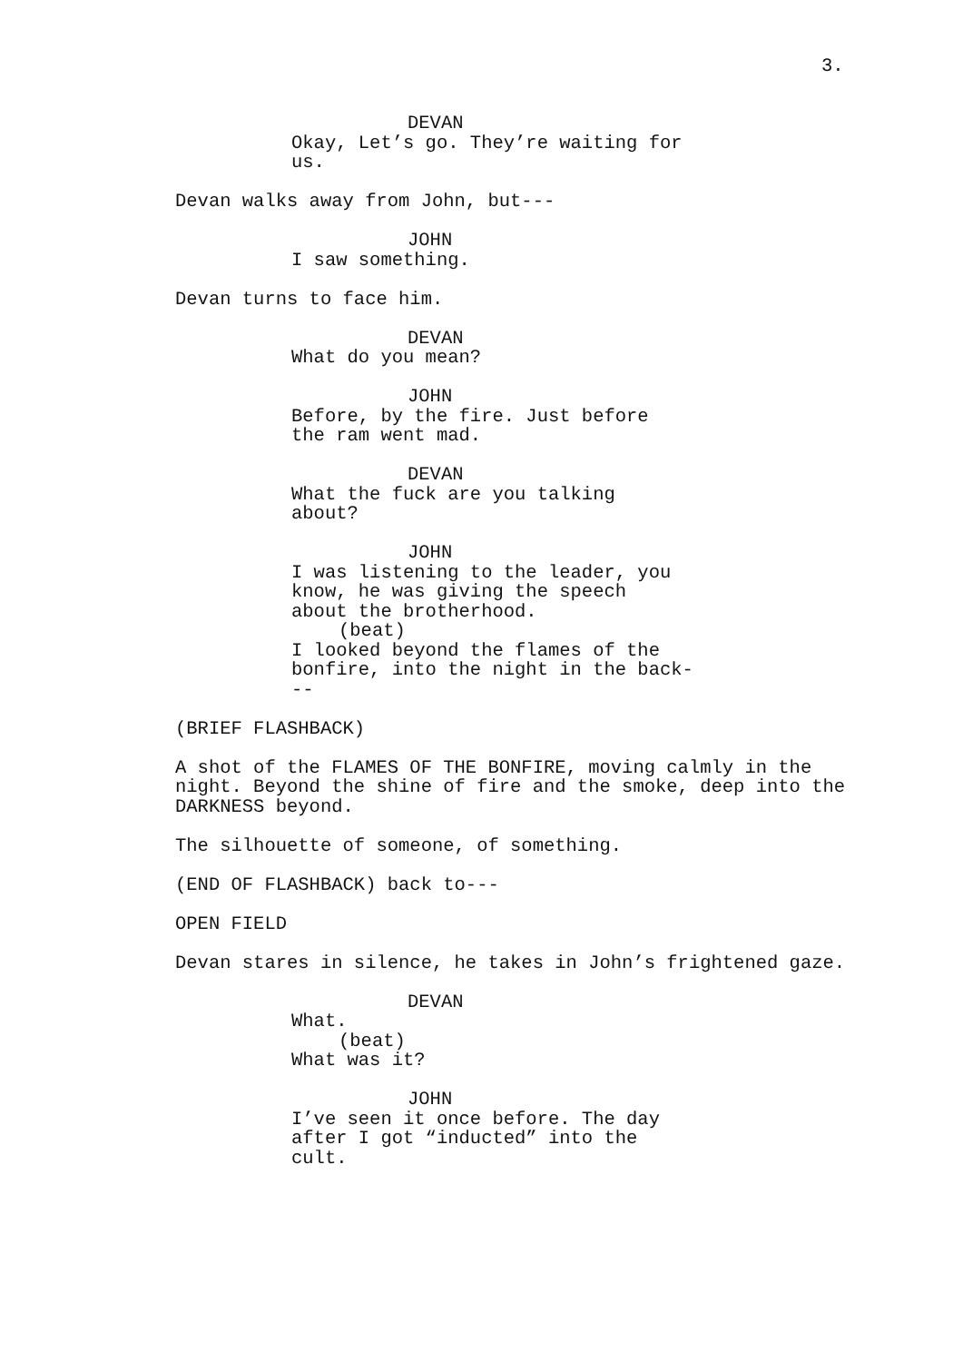3.
DEVAN
Okay, Let’s go. They’re waiting for us.
Devan walks away from John, but---
JOHN
I saw something.
Devan turns to face him.
DEVAN
What do you mean?
JOHN
Before, by the fire. Just before the ram went mad.
DEVAN
What the fuck are you talking about?
JOHN
I was listening to the leader, you know, he was giving the speech about the brotherhood.
(beat)
I looked beyond the flames of the bonfire, into the night in the back- --
(BRIEF FLASHBACK)
A shot of the FLAMES OF THE BONFIRE, moving calmly in the night. Beyond the shine of fire and the smoke, deep into the DARKNESS beyond.
The silhouette of someone, of something.
(END OF FLASHBACK) back to---
OPEN FIELD
Devan stares in silence, he takes in John’s frightened gaze.
DEVAN
What.
(beat)
What was it?
JOHN
I’ve seen it once before. The day after I got “inducted” into the cult.